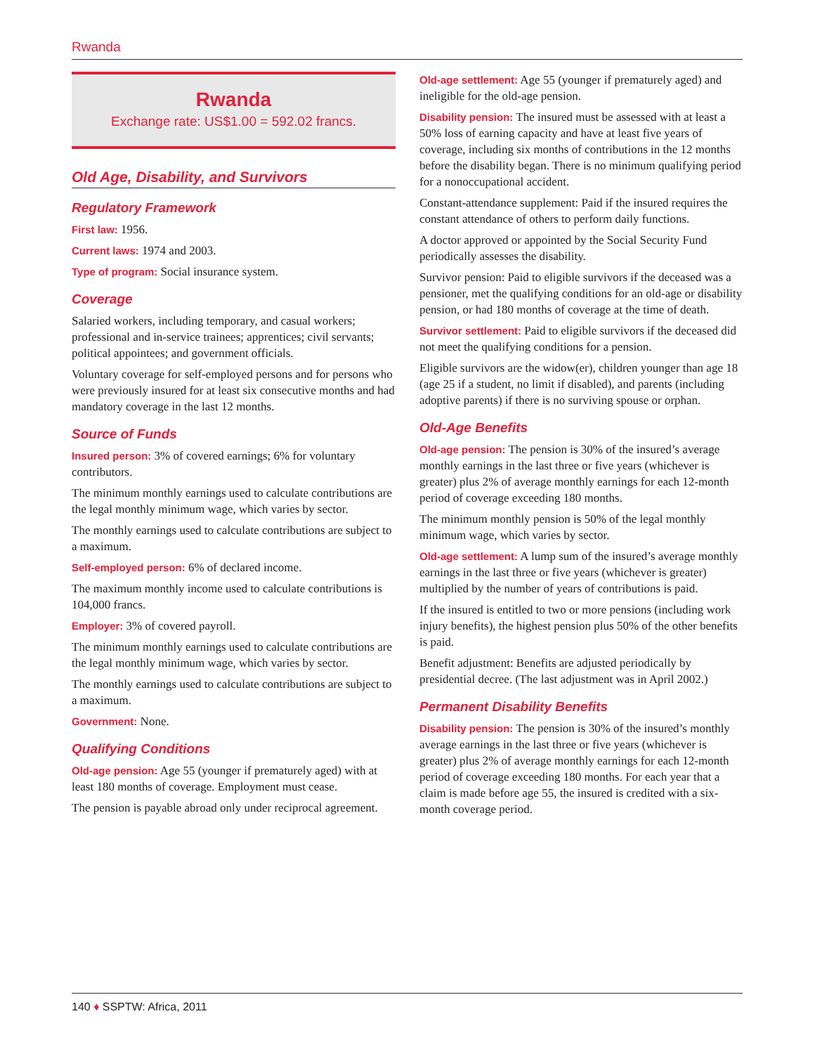Rwanda
Rwanda
Exchange rate: US$1.00 = 592.02 francs.
Old Age, Disability, and Survivors
Regulatory Framework
First law: 1956.
Current laws: 1974 and 2003.
Type of program: Social insurance system.
Coverage
Salaried workers, including temporary, and casual workers; professional and in-service trainees; apprentices; civil servants; political appointees; and government officials.
Voluntary coverage for self-employed persons and for persons who were previously insured for at least six consecutive months and had mandatory coverage in the last 12 months.
Source of Funds
Insured person: 3% of covered earnings; 6% for voluntary contributors.
The minimum monthly earnings used to calculate contributions are the legal monthly minimum wage, which varies by sector.
The monthly earnings used to calculate contributions are subject to a maximum.
Self-employed person: 6% of declared income.
The maximum monthly income used to calculate contributions is 104,000 francs.
Employer: 3% of covered payroll.
The minimum monthly earnings used to calculate contributions are the legal monthly minimum wage, which varies by sector.
The monthly earnings used to calculate contributions are subject to a maximum.
Government: None.
Qualifying Conditions
Old-age pension: Age 55 (younger if prematurely aged) with at least 180 months of coverage. Employment must cease.
The pension is payable abroad only under reciprocal agreement.
Old-age settlement: Age 55 (younger if prematurely aged) and ineligible for the old-age pension.
Disability pension: The insured must be assessed with at least a 50% loss of earning capacity and have at least five years of coverage, including six months of contributions in the 12 months before the disability began. There is no minimum qualifying period for a nonoccupational accident.
Constant-attendance supplement: Paid if the insured requires the constant attendance of others to perform daily functions.
A doctor approved or appointed by the Social Security Fund periodically assesses the disability.
Survivor pension: Paid to eligible survivors if the deceased was a pensioner, met the qualifying conditions for an old-age or disability pension, or had 180 months of coverage at the time of death.
Survivor settlement: Paid to eligible survivors if the deceased did not meet the qualifying conditions for a pension.
Eligible survivors are the widow(er), children younger than age 18 (age 25 if a student, no limit if disabled), and parents (including adoptive parents) if there is no surviving spouse or orphan.
Old-Age Benefits
Old-age pension: The pension is 30% of the insured’s average monthly earnings in the last three or five years (whichever is greater) plus 2% of average monthly earnings for each 12-month period of coverage exceeding 180 months.
The minimum monthly pension is 50% of the legal monthly minimum wage, which varies by sector.
Old-age settlement: A lump sum of the insured’s average monthly earnings in the last three or five years (whichever is greater) multiplied by the number of years of contributions is paid.
If the insured is entitled to two or more pensions (including work injury benefits), the highest pension plus 50% of the other benefits is paid.
Benefit adjustment: Benefits are adjusted periodically by presidential decree. (The last adjustment was in April 2002.)
Permanent Disability Benefits
Disability pension: The pension is 30% of the insured’s monthly average earnings in the last three or five years (whichever is greater) plus 2% of average monthly earnings for each 12-month period of coverage exceeding 180 months. For each year that a claim is made before age 55, the insured is credited with a six-month coverage period.
140 ♦ SSPTW: Africa, 2011